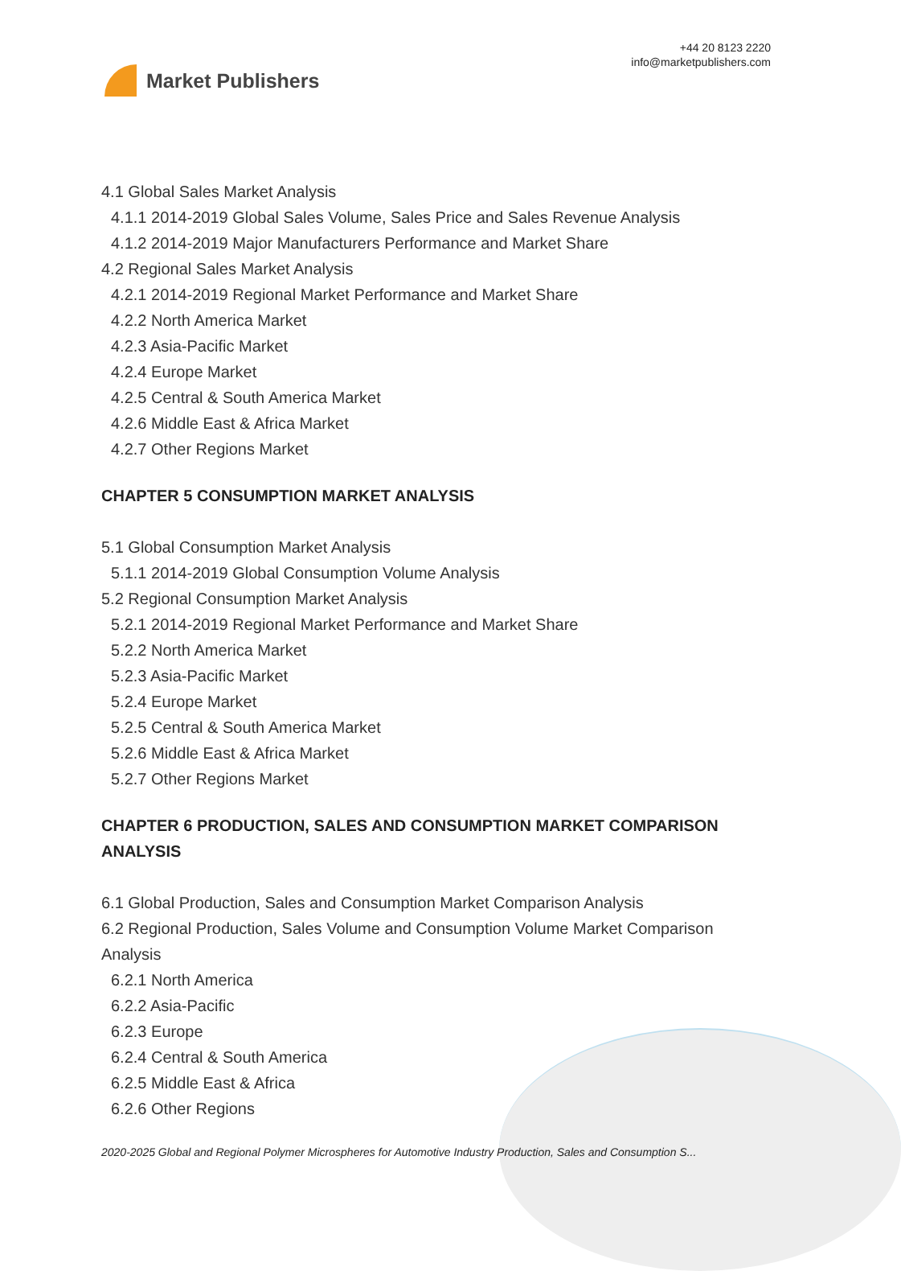Market Publishers
+44 20 8123 2220
info@marketpublishers.com
4.1 Global Sales Market Analysis
4.1.1 2014-2019 Global Sales Volume, Sales Price and Sales Revenue Analysis
4.1.2 2014-2019 Major Manufacturers Performance and Market Share
4.2 Regional Sales Market Analysis
4.2.1 2014-2019 Regional Market Performance and Market Share
4.2.2 North America Market
4.2.3 Asia-Pacific Market
4.2.4 Europe Market
4.2.5 Central & South America Market
4.2.6 Middle East & Africa Market
4.2.7 Other Regions Market
CHAPTER 5 CONSUMPTION MARKET ANALYSIS
5.1 Global Consumption Market Analysis
5.1.1 2014-2019 Global Consumption Volume Analysis
5.2 Regional Consumption Market Analysis
5.2.1 2014-2019 Regional Market Performance and Market Share
5.2.2 North America Market
5.2.3 Asia-Pacific Market
5.2.4 Europe Market
5.2.5 Central & South America Market
5.2.6 Middle East & Africa Market
5.2.7 Other Regions Market
CHAPTER 6 PRODUCTION, SALES AND CONSUMPTION MARKET COMPARISON ANALYSIS
6.1 Global Production, Sales and Consumption Market Comparison Analysis
6.2 Regional Production, Sales Volume and Consumption Volume Market Comparison Analysis
6.2.1 North America
6.2.2 Asia-Pacific
6.2.3 Europe
6.2.4 Central & South America
6.2.5 Middle East & Africa
6.2.6 Other Regions
2020-2025 Global and Regional Polymer Microspheres for Automotive Industry Production, Sales and Consumption S...